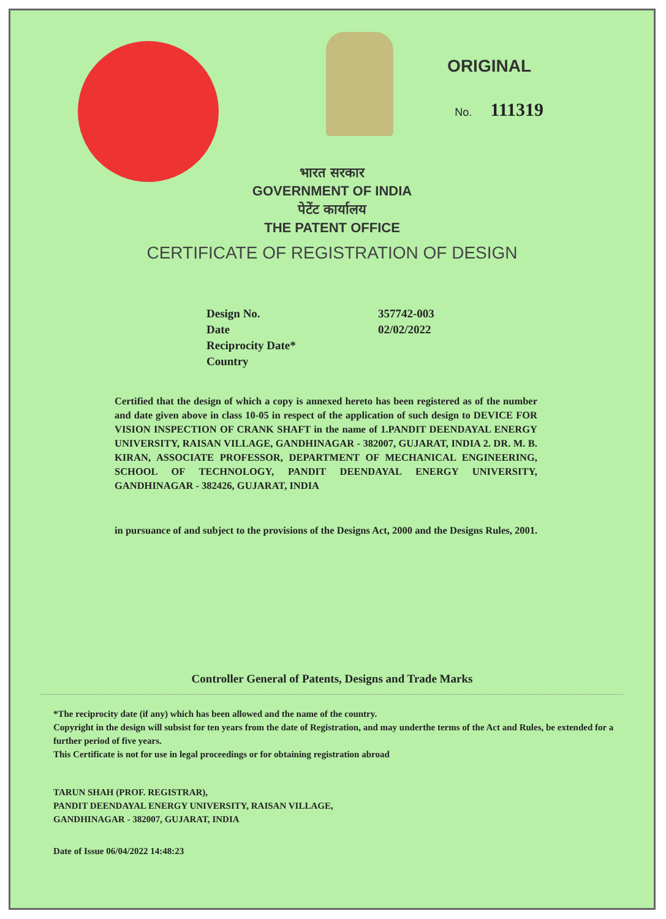ORIGINAL
No. 111319
भारत सरकार
GOVERNMENT OF INDIA
पेटेंट कार्यालय
THE PATENT OFFICE
CERTIFICATE OF REGISTRATION OF DESIGN
Design No. 357742-003
Date 02/02/2022
Reciprocity Date*
Country
Certified that the design of which a copy is annexed hereto has been registered as of the number and date given above in class 10-05 in respect of the application of such design to DEVICE FOR VISION INSPECTION OF CRANK SHAFT in the name of 1.PANDIT DEENDAYAL ENERGY UNIVERSITY, RAISAN VILLAGE, GANDHINAGAR - 382007, GUJARAT, INDIA 2. DR. M. B. KIRAN, ASSOCIATE PROFESSOR, DEPARTMENT OF MECHANICAL ENGINEERING, SCHOOL OF TECHNOLOGY, PANDIT DEENDAYAL ENERGY UNIVERSITY, GANDHINAGAR - 382426, GUJARAT, INDIA
in pursuance of and subject to the provisions of the Designs Act, 2000 and the Designs Rules, 2001.
Controller General of Patents, Designs and Trade Marks
*The reciprocity date (if any) which has been allowed and the name of the country.
Copyright in the design will subsist for ten years from the date of Registration, and may underthe terms of the Act and Rules, be extended for a further period of five years.
This Certificate is not for use in legal proceedings or for obtaining registration abroad
TARUN SHAH (PROF. REGISTRAR),
PANDIT DEENDAYAL ENERGY UNIVERSITY, RAISAN VILLAGE, GANDHINAGAR - 382007, GUJARAT, INDIA
Date of Issue 06/04/2022 14:48:23